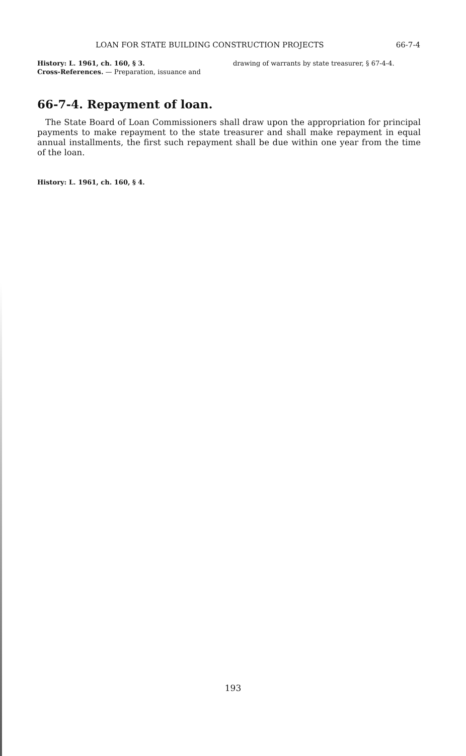LOAN FOR STATE BUILDING CONSTRUCTION PROJECTS 66-7-4
History: L. 1961, ch. 160, § 3.
Cross-References. — Preparation, issuance and drawing of warrants by state treasurer, § 67-4-4.
66-7-4. Repayment of loan.
The State Board of Loan Commissioners shall draw upon the appropriation for principal payments to make repayment to the state treasurer and shall make repayment in equal annual installments, the first such repayment shall be due within one year from the time of the loan.
History: L. 1961, ch. 160, § 4.
193